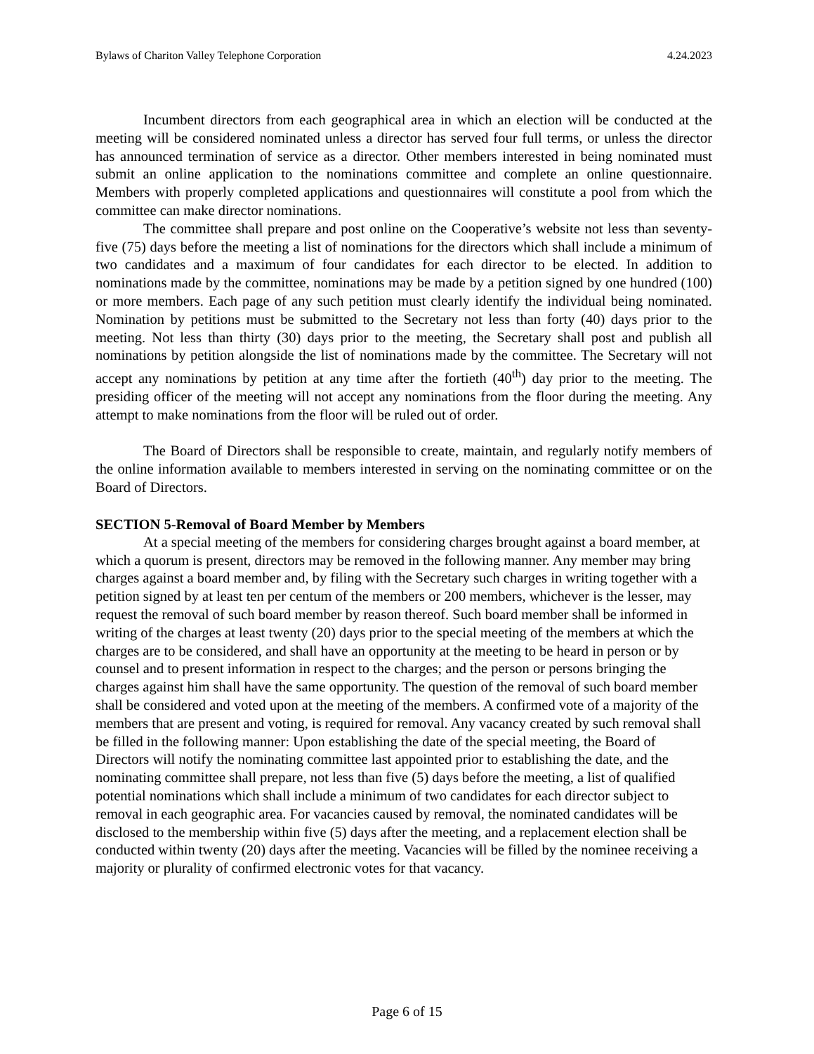Bylaws of Chariton Valley Telephone Corporation 4.24.2023
Incumbent directors from each geographical area in which an election will be conducted at the meeting will be considered nominated unless a director has served four full terms, or unless the director has announced termination of service as a director. Other members interested in being nominated must submit an online application to the nominations committee and complete an online questionnaire. Members with properly completed applications and questionnaires will constitute a pool from which the committee can make director nominations.
The committee shall prepare and post online on the Cooperative’s website not less than seventy-five (75) days before the meeting a list of nominations for the directors which shall include a minimum of two candidates and a maximum of four candidates for each director to be elected. In addition to nominations made by the committee, nominations may be made by a petition signed by one hundred (100) or more members. Each page of any such petition must clearly identify the individual being nominated. Nomination by petitions must be submitted to the Secretary not less than forty (40) days prior to the meeting. Not less than thirty (30) days prior to the meeting, the Secretary shall post and publish all nominations by petition alongside the list of nominations made by the committee. The Secretary will not accept any nominations by petition at any time after the fortieth (40<sup>th</sup>) day prior to the meeting. The presiding officer of the meeting will not accept any nominations from the floor during the meeting. Any attempt to make nominations from the floor will be ruled out of order.
The Board of Directors shall be responsible to create, maintain, and regularly notify members of the online information available to members interested in serving on the nominating committee or on the Board of Directors.
SECTION 5-Removal of Board Member by Members
At a special meeting of the members for considering charges brought against a board member, at which a quorum is present, directors may be removed in the following manner. Any member may bring charges against a board member and, by filing with the Secretary such charges in writing together with a petition signed by at least ten per centum of the members or 200 members, whichever is the lesser, may request the removal of such board member by reason thereof. Such board member shall be informed in writing of the charges at least twenty (20) days prior to the special meeting of the members at which the charges are to be considered, and shall have an opportunity at the meeting to be heard in person or by counsel and to present information in respect to the charges; and the person or persons bringing the charges against him shall have the same opportunity. The question of the removal of such board member shall be considered and voted upon at the meeting of the members. A confirmed vote of a majority of the members that are present and voting, is required for removal. Any vacancy created by such removal shall be filled in the following manner: Upon establishing the date of the special meeting, the Board of Directors will notify the nominating committee last appointed prior to establishing the date, and the nominating committee shall prepare, not less than five (5) days before the meeting, a list of qualified potential nominations which shall include a minimum of two candidates for each director subject to removal in each geographic area. For vacancies caused by removal, the nominated candidates will be disclosed to the membership within five (5) days after the meeting, and a replacement election shall be conducted within twenty (20) days after the meeting. Vacancies will be filled by the nominee receiving a majority or plurality of confirmed electronic votes for that vacancy.
Page 6 of 15